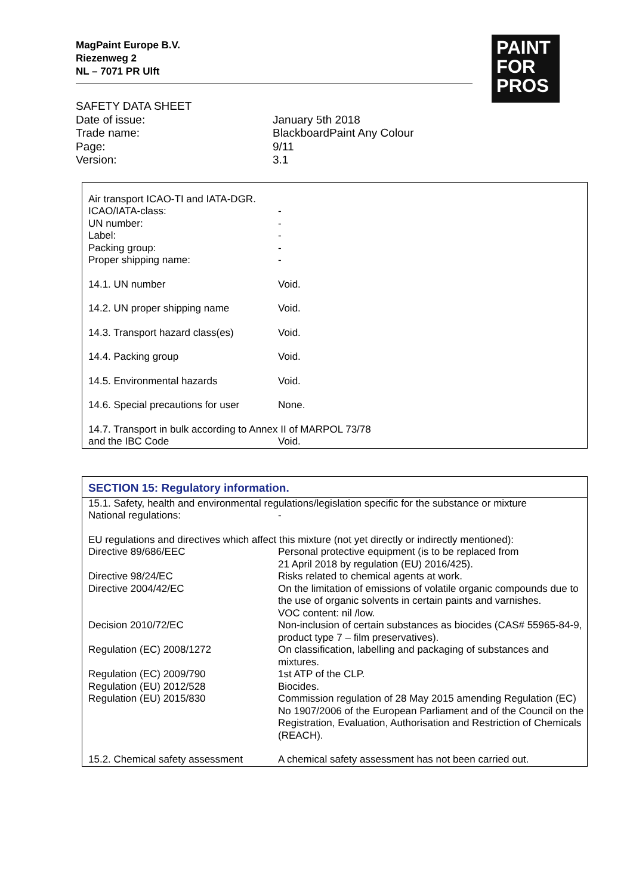MagPaint Europe B.V.
Riezenweg 2
NL – 7071 PR Ulft
PAINT
FOR
PROS
SAFETY DATA SHEET
| Date of issue: | January 5th 2018 |
| Trade name: | BlackboardPaint Any Colour |
| Page: | 9/11 |
| Version: | 3.1 |
| Air transport ICAO-TI and IATA-DGR. | |
| ICAO/IATA-class: | - |
| UN number: | - |
| Label: | - |
| Packing group: | - |
| Proper shipping name: | - |
| 14.1. UN number | Void. |
| 14.2. UN proper shipping name | Void. |
| 14.3. Transport hazard class(es) | Void. |
| 14.4. Packing group | Void. |
| 14.5. Environmental hazards | Void. |
| 14.6. Special precautions for user | None. |
| 14.7. Transport in bulk according to Annex II of MARPOL 73/78 | |
| and the IBC Code | Void. |
SECTION 15: Regulatory information.
| 15.1. Safety, health and environmental regulations/legislation specific for the substance or mixture | |
| National regulations: | - |
| EU regulations and directives which affect this mixture (not yet directly or indirectly mentioned): | |
| Directive 89/686/EEC | Personal protective equipment (is to be replaced from 21 April 2018 by regulation (EU) 2016/425). |
| Directive 98/24/EC | Risks related to chemical agents at work. |
| Directive 2004/42/EC | On the limitation of emissions of volatile organic compounds due to the use of organic solvents in certain paints and varnishes. VOC content: nil /low. |
| Decision 2010/72/EC | Non-inclusion of certain substances as biocides (CAS# 55965-84-9, product type 7 – film preservatives). |
| Regulation (EC) 2008/1272 | On classification, labelling and packaging of substances and mixtures. |
| Regulation (EC) 2009/790 | 1st ATP of the CLP. |
| Regulation (EU) 2012/528 | Biocides. |
| Regulation (EU) 2015/830 | Commission regulation of 28 May 2015 amending Regulation (EC) No 1907/2006 of the European Parliament and of the Council on the Registration, Evaluation, Authorisation and Restriction of Chemicals (REACH). |
| 15.2. Chemical safety assessment | A chemical safety assessment has not been carried out. |